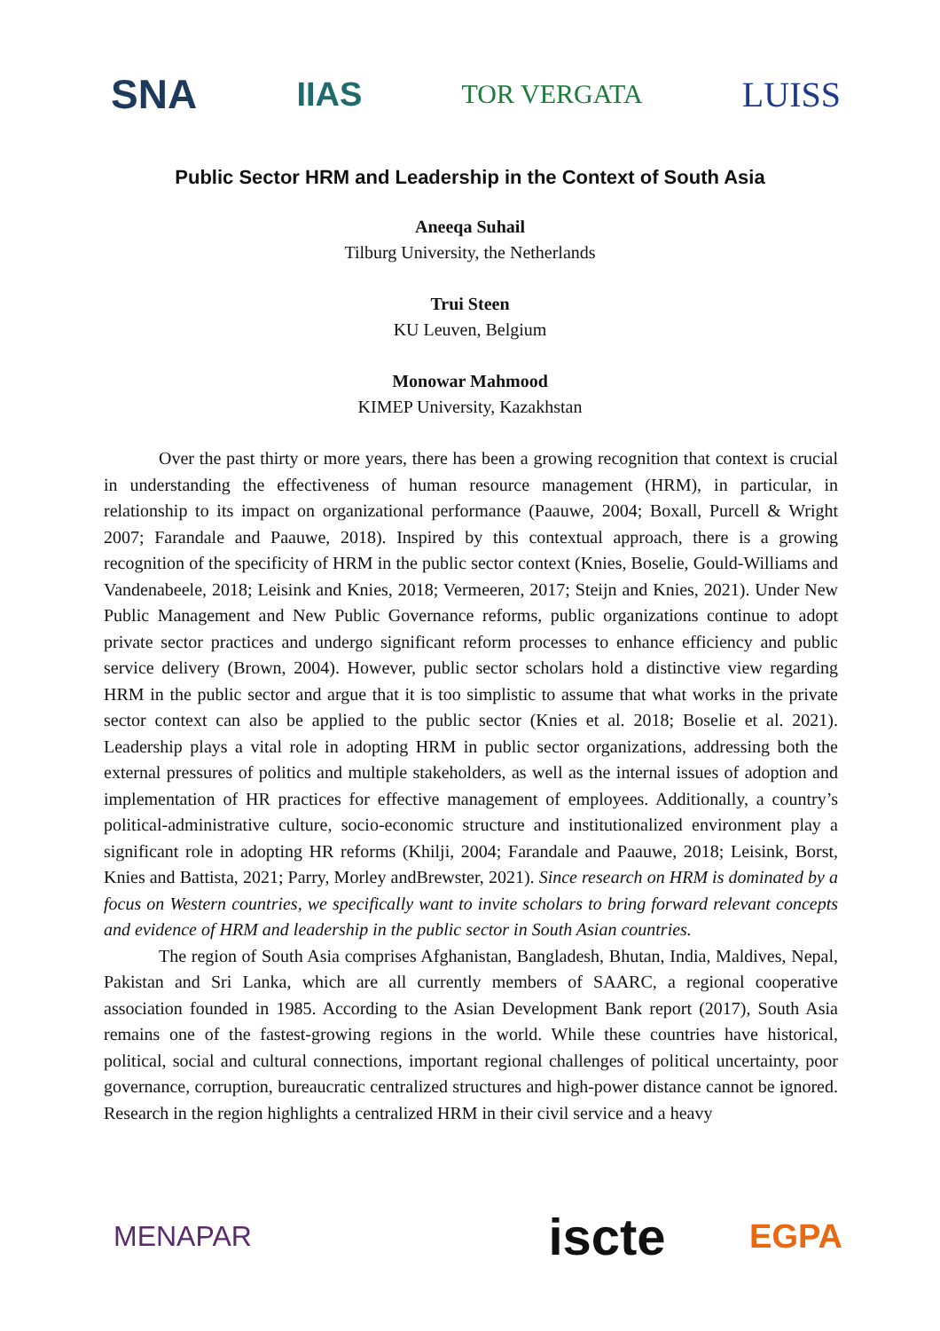SNA IIAS TOR VERGATA LUISS
Public Sector HRM and Leadership in the Context of South Asia
Aneeqa Suhail
Tilburg University, the Netherlands
Trui Steen
KU Leuven, Belgium
Monowar Mahmood
KIMEP University, Kazakhstan
Over the past thirty or more years, there has been a growing recognition that context is crucial in understanding the effectiveness of human resource management (HRM), in particular, in relationship to its impact on organizational performance (Paauwe, 2004; Boxall, Purcell & Wright 2007; Farandale and Paauwe, 2018). Inspired by this contextual approach, there is a growing recognition of the specificity of HRM in the public sector context (Knies, Boselie, Gould-Williams and Vandenabeele, 2018; Leisink and Knies, 2018; Vermeeren, 2017; Steijn and Knies, 2021). Under New Public Management and New Public Governance reforms, public organizations continue to adopt private sector practices and undergo significant reform processes to enhance efficiency and public service delivery (Brown, 2004). However, public sector scholars hold a distinctive view regarding HRM in the public sector and argue that it is too simplistic to assume that what works in the private sector context can also be applied to the public sector (Knies et al. 2018; Boselie et al. 2021). Leadership plays a vital role in adopting HRM in public sector organizations, addressing both the external pressures of politics and multiple stakeholders, as well as the internal issues of adoption and implementation of HR practices for effective management of employees. Additionally, a country’s political-administrative culture, socio-economic structure and institutionalized environment play a significant role in adopting HR reforms (Khilji, 2004; Farandale and Paauwe, 2018; Leisink, Borst, Knies and Battista, 2021; Parry, Morley andBrewster, 2021). Since research on HRM is dominated by a focus on Western countries, we specifically want to invite scholars to bring forward relevant concepts and evidence of HRM and leadership in the public sector in South Asian countries.
The region of South Asia comprises Afghanistan, Bangladesh, Bhutan, India, Maldives, Nepal, Pakistan and Sri Lanka, which are all currently members of SAARC, a regional cooperative association founded in 1985. According to the Asian Development Bank report (2017), South Asia remains one of the fastest-growing regions in the world. While these countries have historical, political, social and cultural connections, important regional challenges of political uncertainty, poor governance, corruption, bureaucratic centralized structures and high-power distance cannot be ignored. Research in the region highlights a centralized HRM in their civil service and a heavy
MENAPAR iscte EGPA